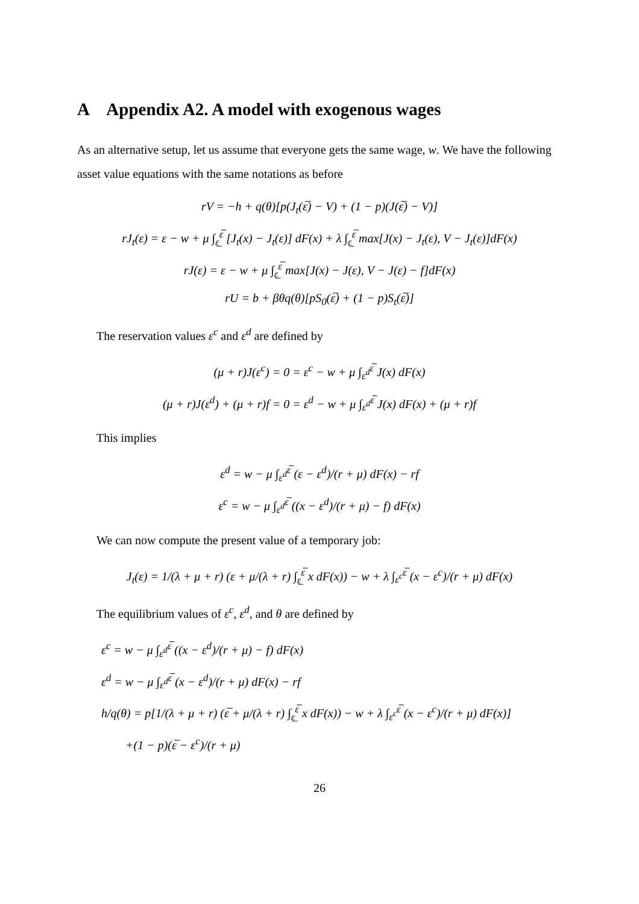A Appendix A2. A model with exogenous wages
As an alternative setup, let us assume that everyone gets the same wage, w. We have the following asset value equations with the same notations as before
rV = −h + q(θ)[p(J<sub>t</sub>(ε̅) − V) + (1 − p)(J(ε̅) − V)]
rJ<sub>t</sub>(ε) = ε − w + μ ∫<sub>ε̲</sub><sup>ε̅</sup> [J<sub>t</sub>(x) − J<sub>t</sub>(ε)] dF(x) + λ ∫<sub>ε̲</sub><sup>ε̅</sup> max[J(x) − J<sub>t</sub>(ε), V − J<sub>t</sub>(ε)]dF(x)
rJ(ε) = ε − w + μ ∫<sub>ε̲</sub><sup>ε̅</sup> max[J(x) − J(ε), V − J(ε) − f]dF(x)
rU = b + βθq(θ)[pS<sub>0</sub>(ε̅) + (1 − p)S<sub>t</sub>(ε̅)]
The reservation values ε<sup>c</sup> and ε<sup>d</sup> are defined by
(μ + r)J(ε<sup>c</sup>) = 0 = ε<sup>c</sup> − w + μ ∫<sub>ε<sup>d</sup></sub><sup>ε̅</sup> J(x) dF(x)
(μ + r)J(ε<sup>d</sup>) + (μ + r)f = 0 = ε<sup>d</sup> − w + μ ∫<sub>ε<sup>d</sup></sub><sup>ε̅</sup> J(x) dF(x) + (μ + r)f
This implies
ε<sup>d</sup> = w − μ ∫<sub>ε<sup>d</sup></sub><sup>ε̅</sup> (ε − ε<sup>d</sup>)/(r + μ) dF(x) − rf
ε<sup>c</sup> = w − μ ∫<sub>ε<sup>d</sup></sub><sup>ε̅</sup> ((x − ε<sup>d</sup>)/(r + μ) − f) dF(x)
We can now compute the present value of a temporary job:
J<sub>t</sub>(ε) = 1/(λ + μ + r) (ε + μ/(λ + r) ∫<sub>ε̲</sub><sup>ε̅</sup> x dF(x)) − w + λ ∫<sub>ε<sup>c</sup></sub><sup>ε̅</sup> (x − ε<sup>c</sup>)/(r + μ) dF(x)
The equilibrium values of ε<sup>c</sup>, ε<sup>d</sup>, and θ are defined by
ε<sup>c</sup> = w − μ ∫<sub>ε<sup>d</sup></sub><sup>ε̅</sup> ((x − ε<sup>d</sup>)/(r + μ) − f) dF(x)
ε<sup>d</sup> = w − μ ∫<sub>ε<sup>d</sup></sub><sup>ε̅</sup> (x − ε<sup>d</sup>)/(r + μ) dF(x) − rf
h/q(θ) = p[1/(λ + μ + r) (ε̅ + μ/(λ + r) ∫<sub>ε̲</sub><sup>ε̅</sup> x dF(x)) − w + λ ∫<sub>ε<sup>c</sup></sub><sup>ε̅</sup> (x − ε<sup>c</sup>)/(r + μ) dF(x)]
+(1 − p)(ε̅ − ε<sup>c</sup>)/(r + μ)
26